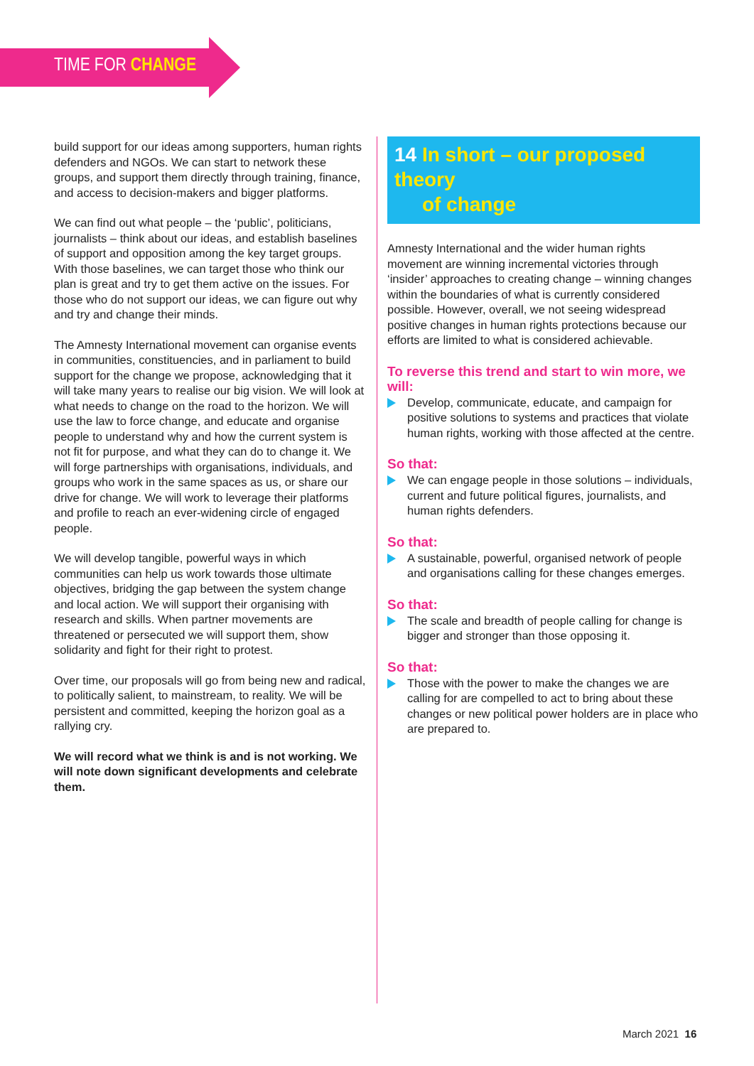TIME FOR CHANGE
build support for our ideas among supporters, human rights defenders and NGOs. We can start to network these groups, and support them directly through training, finance, and access to decision-makers and bigger platforms.
We can find out what people – the ‘public’, politicians, journalists – think about our ideas, and establish baselines of support and opposition among the key target groups. With those baselines, we can target those who think our plan is great and try to get them active on the issues. For those who do not support our ideas, we can figure out why and try and change their minds.
The Amnesty International movement can organise events in communities, constituencies, and in parliament to build support for the change we propose, acknowledging that it will take many years to realise our big vision. We will look at what needs to change on the road to the horizon. We will use the law to force change, and educate and organise people to understand why and how the current system is not fit for purpose, and what they can do to change it. We will forge partnerships with organisations, individuals, and groups who work in the same spaces as us, or share our drive for change. We will work to leverage their platforms and profile to reach an ever-widening circle of engaged people.
We will develop tangible, powerful ways in which communities can help us work towards those ultimate objectives, bridging the gap between the system change and local action. We will support their organising with research and skills. When partner movements are threatened or persecuted we will support them, show solidarity and fight for their right to protest.
Over time, our proposals will go from being new and radical, to politically salient, to mainstream, to reality. We will be persistent and committed, keeping the horizon goal as a rallying cry.
We will record what we think is and is not working. We will note down significant developments and celebrate them.
14 In short – our proposed theory
of change
Amnesty International and the wider human rights movement are winning incremental victories through ‘insider’ approaches to creating change – winning changes within the boundaries of what is currently considered possible. However, overall, we not seeing widespread positive changes in human rights protections because our efforts are limited to what is considered achievable.
To reverse this trend and start to win more, we will:
Develop, communicate, educate, and campaign for positive solutions to systems and practices that violate human rights, working with those affected at the centre.
So that:
We can engage people in those solutions – individuals, current and future political figures, journalists, and human rights defenders.
So that:
A sustainable, powerful, organised network of people and organisations calling for these changes emerges.
So that:
The scale and breadth of people calling for change is bigger and stronger than those opposing it.
So that:
Those with the power to make the changes we are calling for are compelled to act to bring about these changes or new political power holders are in place who are prepared to.
March 2021 16